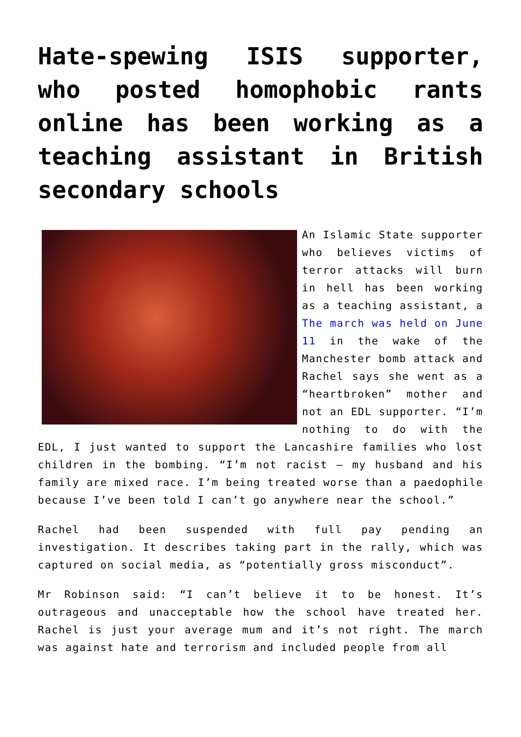Hate-spewing ISIS supporter, who posted homophobic rants online has been working as a teaching assistant in British secondary schools
An Islamic State supporter who believes victims of terror attacks will burn in hell has been working as a teaching assistant, a The march was held on June 11 in the wake of the Manchester bomb attack and Rachel says she went as a “heartbroken” mother and not an EDL supporter. “I’m nothing to do with the EDL, I just wanted to support the Lancashire families who lost children in the bombing. “I’m not racist – my husband and his family are mixed race. I’m being treated worse than a paedophile because I’ve been told I can’t go anywhere near the school.”
Rachel had been suspended with full pay pending an investigation. It describes taking part in the rally, which was captured on social media, as “potentially gross misconduct”.
Mr Robinson said: “I can’t believe it to be honest. It’s outrageous and unacceptable how the school have treated her. Rachel is just your average mum and it’s not right. The march was against hate and terrorism and included people from all